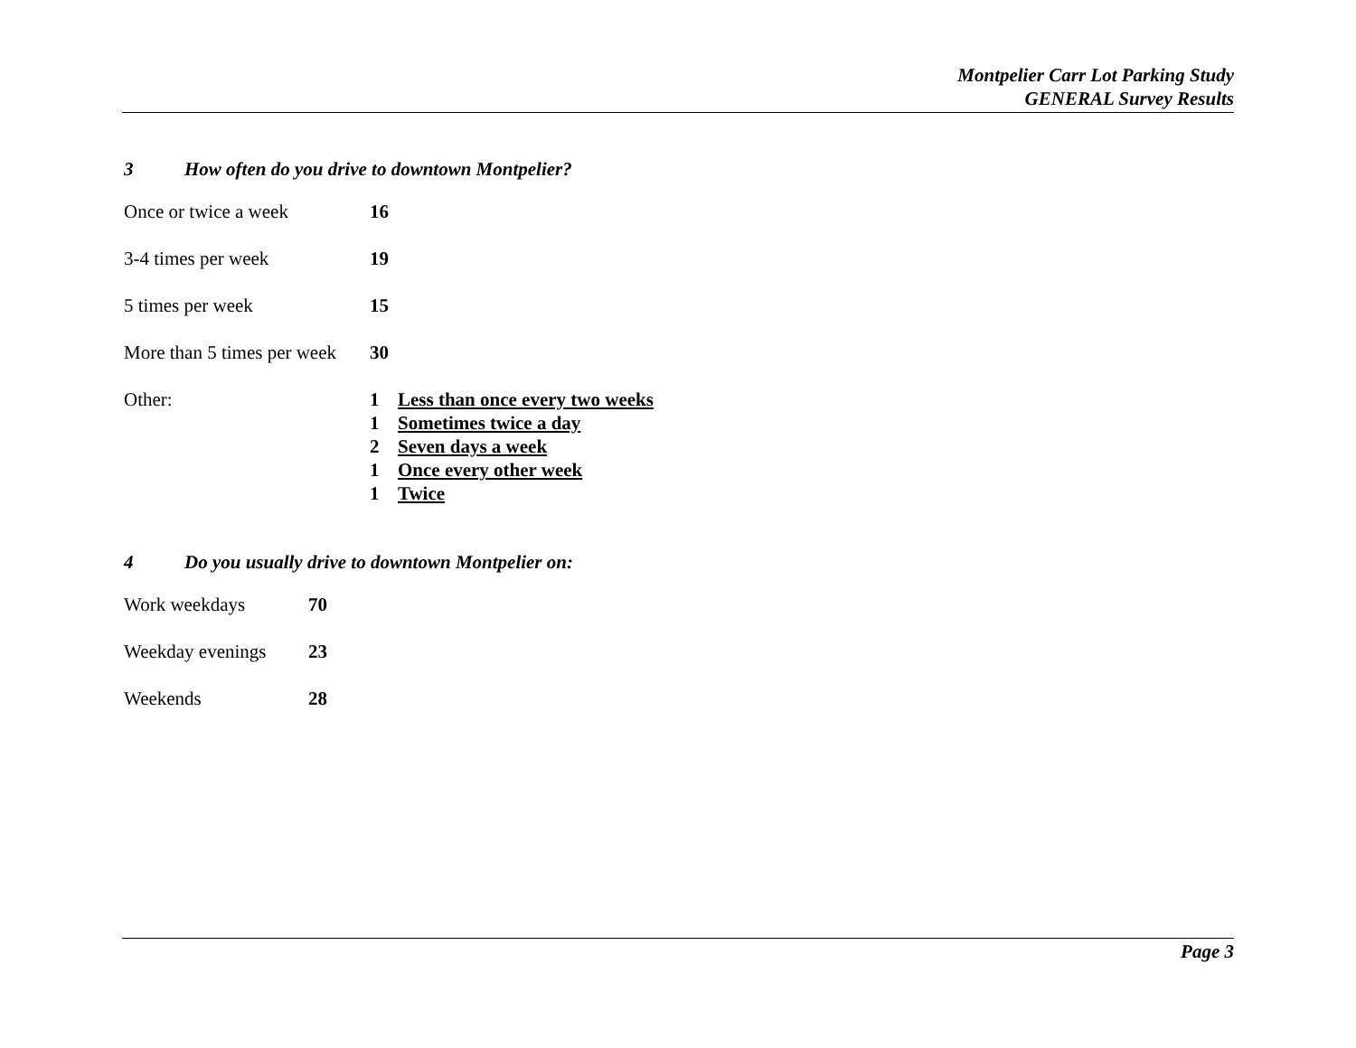Montpelier Carr Lot Parking Study
GENERAL Survey Results
3 How often do you drive to downtown Montpelier?
| Once or twice a week | 16 | |
| 3-4 times per week | 19 | |
| 5 times per week | 15 | |
| More than 5 times per week | 30 | |
| Other: | 1 | Less than once every two weeks |
| | 1 | Sometimes twice a day |
| | 2 | Seven days a week |
| | 1 | Once every other week |
| | 1 | Twice |
4 Do you usually drive to downtown Montpelier on:
| Work weekdays | 70 |
| Weekday evenings | 23 |
| Weekends | 28 |
Page 3